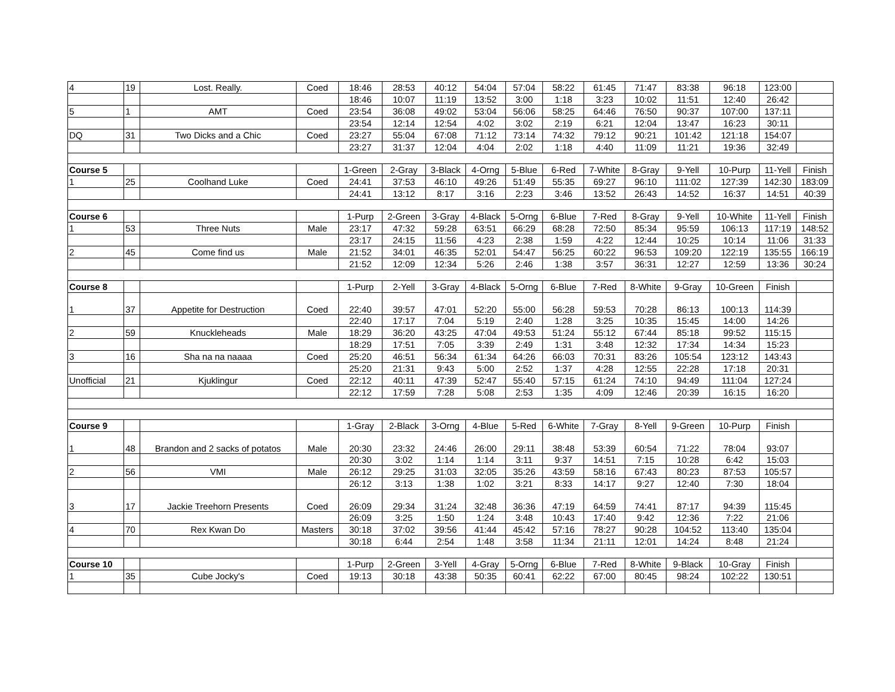| 4 | 19 | Lost. Really. | Coed | 18:46 | 28:53 | 40:12 | 54:04 | 57:04 | 58:22 | 61:45 | 71:47 | 83:38 | 96:18 | 123:00 | |
| | | | | 18:46 | 10:07 | 11:19 | 13:52 | 3:00 | 1:18 | 3:23 | 10:02 | 11:51 | 12:40 | 26:42 | |
| 5 | 1 | AMT | Coed | 23:54 | 36:08 | 49:02 | 53:04 | 56:06 | 58:25 | 64:46 | 76:50 | 90:37 | 107:00 | 137:11 | |
| | | | | 23:54 | 12:14 | 12:54 | 4:02 | 3:02 | 2:19 | 6:21 | 12:04 | 13:47 | 16:23 | 30:11 | |
| DQ | 31 | Two Dicks and a Chic | Coed | 23:27 | 55:04 | 67:08 | 71:12 | 73:14 | 74:32 | 79:12 | 90:21 | 101:42 | 121:18 | 154:07 | |
| | | | | 23:27 | 31:37 | 12:04 | 4:04 | 2:02 | 1:18 | 4:40 | 11:09 | 11:21 | 19:36 | 32:49 | |
| Course 5 | | | | 1-Green | 2-Gray | 3-Black | 4-Orng | 5-Blue | 6-Red | 7-White | 8-Gray | 9-Yell | 10-Purp | 11-Yell | Finish |
| 1 | 25 | Coolhand Luke | Coed | 24:41 | 37:53 | 46:10 | 49:26 | 51:49 | 55:35 | 69:27 | 96:10 | 111:02 | 127:39 | 142:30 | 183:09 |
| | | | | 24:41 | 13:12 | 8:17 | 3:16 | 2:23 | 3:46 | 13:52 | 26:43 | 14:52 | 16:37 | 14:51 | 40:39 |
| Course 6 | | | | 1-Purp | 2-Green | 3-Gray | 4-Black | 5-Orng | 6-Blue | 7-Red | 8-Gray | 9-Yell | 10-White | 11-Yell | Finish |
| 1 | 53 | Three Nuts | Male | 23:17 | 47:32 | 59:28 | 63:51 | 66:29 | 68:28 | 72:50 | 85:34 | 95:59 | 106:13 | 117:19 | 148:52 |
| | | | | 23:17 | 24:15 | 11:56 | 4:23 | 2:38 | 1:59 | 4:22 | 12:44 | 10:25 | 10:14 | 11:06 | 31:33 |
| 2 | 45 | Come find us | Male | 21:52 | 34:01 | 46:35 | 52:01 | 54:47 | 56:25 | 60:22 | 96:53 | 109:20 | 122:19 | 135:55 | 166:19 |
| | | | | 21:52 | 12:09 | 12:34 | 5:26 | 2:46 | 1:38 | 3:57 | 36:31 | 12:27 | 12:59 | 13:36 | 30:24 |
| Course 8 | | | | 1-Purp | 2-Yell | 3-Gray | 4-Black | 5-Orng | 6-Blue | 7-Red | 8-White | 9-Gray | 10-Green | Finish | |
| 1 | 37 | Appetite for Destruction | Coed | 22:40 | 39:57 | 47:01 | 52:20 | 55:00 | 56:28 | 59:53 | 70:28 | 86:13 | 100:13 | 114:39 | |
| | | | | 22:40 | 17:17 | 7:04 | 5:19 | 2:40 | 1:28 | 3:25 | 10:35 | 15:45 | 14:00 | 14:26 | |
| 2 | 59 | Knuckleheads | Male | 18:29 | 36:20 | 43:25 | 47:04 | 49:53 | 51:24 | 55:12 | 67:44 | 85:18 | 99:52 | 115:15 | |
| | | | | 18:29 | 17:51 | 7:05 | 3:39 | 2:49 | 1:31 | 3:48 | 12:32 | 17:34 | 14:34 | 15:23 | |
| 3 | 16 | Sha na na naaaa | Coed | 25:20 | 46:51 | 56:34 | 61:34 | 64:26 | 66:03 | 70:31 | 83:26 | 105:54 | 123:12 | 143:43 | |
| | | | | 25:20 | 21:31 | 9:43 | 5:00 | 2:52 | 1:37 | 4:28 | 12:55 | 22:28 | 17:18 | 20:31 | |
| Unofficial | 21 | Kjuklingur | Coed | 22:12 | 40:11 | 47:39 | 52:47 | 55:40 | 57:15 | 61:24 | 74:10 | 94:49 | 111:04 | 127:24 | |
| | | | | 22:12 | 17:59 | 7:28 | 5:08 | 2:53 | 1:35 | 4:09 | 12:46 | 20:39 | 16:15 | 16:20 | |
| Course 9 | | | | 1-Gray | 2-Black | 3-Orng | 4-Blue | 5-Red | 6-White | 7-Gray | 8-Yell | 9-Green | 10-Purp | Finish | |
| 1 | 48 | Brandon and 2 sacks of potatos | Male | 20:30 | 23:32 | 24:46 | 26:00 | 29:11 | 38:48 | 53:39 | 60:54 | 71:22 | 78:04 | 93:07 | |
| | | | | 20:30 | 3:02 | 1:14 | 1:14 | 3:11 | 9:37 | 14:51 | 7:15 | 10:28 | 6:42 | 15:03 | |
| 2 | 56 | VMI | Male | 26:12 | 29:25 | 31:03 | 32:05 | 35:26 | 43:59 | 58:16 | 67:43 | 80:23 | 87:53 | 105:57 | |
| | | | | 26:12 | 3:13 | 1:38 | 1:02 | 3:21 | 8:33 | 14:17 | 9:27 | 12:40 | 7:30 | 18:04 | |
| 3 | 17 | Jackie Treehorn Presents | Coed | 26:09 | 29:34 | 31:24 | 32:48 | 36:36 | 47:19 | 64:59 | 74:41 | 87:17 | 94:39 | 115:45 | |
| | | | | 26:09 | 3:25 | 1:50 | 1:24 | 3:48 | 10:43 | 17:40 | 9:42 | 12:36 | 7:22 | 21:06 | |
| 4 | 70 | Rex Kwan Do | Masters | 30:18 | 37:02 | 39:56 | 41:44 | 45:42 | 57:16 | 78:27 | 90:28 | 104:52 | 113:40 | 135:04 | |
| | | | | 30:18 | 6:44 | 2:54 | 1:48 | 3:58 | 11:34 | 21:11 | 12:01 | 14:24 | 8:48 | 21:24 | |
| Course 10 | | | | 1-Purp | 2-Green | 3-Yell | 4-Gray | 5-Orng | 6-Blue | 7-Red | 8-White | 9-Black | 10-Gray | Finish | |
| 1 | 35 | Cube Jocky's | Coed | 19:13 | 30:18 | 43:38 | 50:35 | 60:41 | 62:22 | 67:00 | 80:45 | 98:24 | 102:22 | 130:51 | |